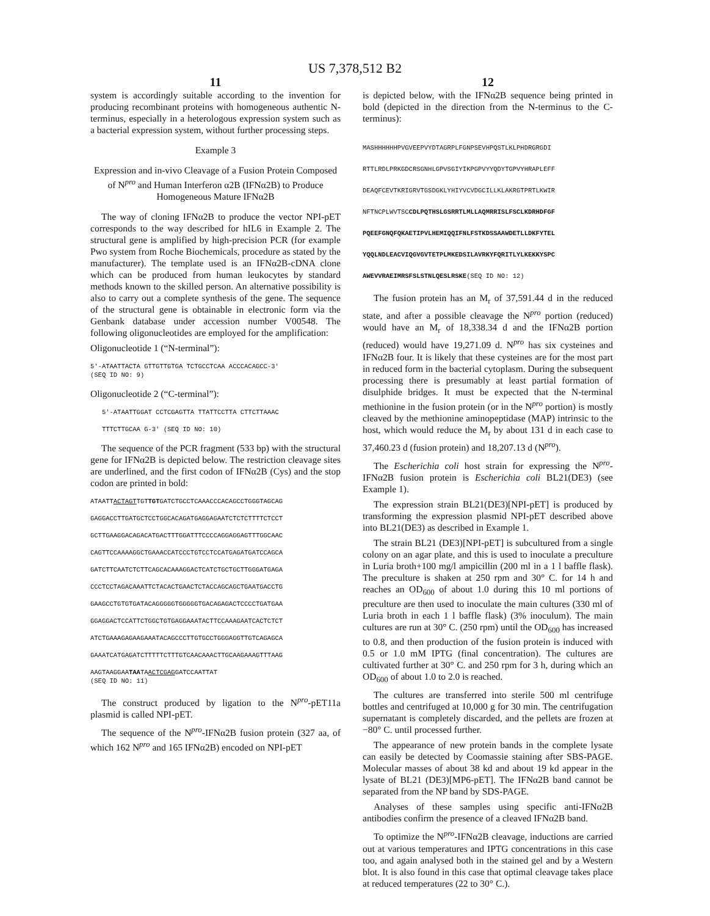US 7,378,512 B2
11
system is accordingly suitable according to the invention for producing recombinant proteins with homogeneous authentic N-terminus, especially in a heterologous expression system such as a bacterial expression system, without further processing steps.
Example 3
Expression and in-vivo Cleavage of a Fusion Protein Composed of N<sup>pro</sup> and Human Interferon α2B (IFNα2B) to Produce Homogeneous Mature IFNα2B
The way of cloning IFNα2B to produce the vector NPI-pET corresponds to the way described for hIL6 in Example 2. The structural gene is amplified by high-precision PCR (for example Pwo system from Roche Biochemicals, procedure as stated by the manufacturer). The template used is an IFNα2B-cDNA clone which can be produced from human leukocytes by standard methods known to the skilled person. An alternative possibility is also to carry out a complete synthesis of the gene. The sequence of the structural gene is obtainable in electronic form via the Genbank database under accession number V00548. The following oligonucleotides are employed for the amplification:
Oligonucleotide 1 (“N-terminal”):
5'-ATAATTACTA GTTGTTGTGA TCTGCCTCAA ACCCACAGCC-3' (SEQ ID NO: 9)
Oligonucleotide 2 (“C-terminal”):
5'-ATAATTGGAT CCTCGAGTTA TTATTCCTTA CTTCTTAAAC TTTCTTGCAA G-3' (SEQ ID NO: 10)
The sequence of the PCR fragment (533 bp) with the structural gene for IFNα2B is depicted below. The restriction cleavage sites are underlined, and the first codon of IFNα2B (Cys) and the stop codon are printed in bold:
ATAATTACTAGTTGTTGTGATCTGCCTCAAACCCACAGCCTGGGTAGCAG GAGGACCTTGATGCTCCTGGCACAGATGAGGAGAATCTCTCTTTTCTCCT GCTTGAAGGACAGACATGACTTTGGATTTCCCCAGGAGGAGTTTGGCAAC CAGTTCCAAAAGGCTGAAACCATCCCTGTCCTCCATGAGATGATCCAGCA GATCTTCAATCTCTTCAGCACAAAGGACTCATCTGCTGCTTGGGATGAGA CCCTCCTAGACAAATTCTACACTGAACTCTACCAGCAGCTGAATGACCTG GAAGCCTGTGTGATACAGGGGGTGGGGGTGACAGAGACTCCCCTGATGAA GGAGGACTCCATTCTGGCTGTGAGGAAATACTTCCAAAGAATCACTCTCT ATCTGAAAGAGAAGAAATACAGCCCTTGTGCCTGGGAGGTTGTCAGAGCA GAAATCATGAGATCTTTTTCTTTGTCAACAAACTTGCAAGAAAGTTTAAG AAGTAAGGAATAATAACTCGAGGATCCAATTAT (SEQ ID NO: 11)
The construct produced by ligation to the N<sup>pro</sup>-pET11a plasmid is called NPI-pET.
The sequence of the N<sup>pro</sup>-IFNα2B fusion protein (327 aa, of which 162 N<sup>pro</sup> and 165 IFNα2B) encoded on NPI-pET
12
is depicted below, with the IFNα2B sequence being printed in bold (depicted in the direction from the N-terminus to the C-terminus):
MASHHHHHHPVGVEEPVYDTAGRPLFGNPSEVHPQSTLKLPHDRGRGDI
RTTLRDLPRKGDCRSGNHLGPVSGIYIKPGPVYYQDYTGPVYHRAPLEFF
DEAQFCEVTKRIGRVTGSDGKLYHIYVCVDGCILLKLAKRGTPRTLKWIR
NFTNCPLWVTSCCDLPQTHSLGSRRTLMLLAQMRRISLFSCLKDRHDFGF
PQEEFGNQFQKAETIPVLHEMIQQIFNLFSTKDSSAAWDETLLDKFYTEL
YQQLNDLEACVIQGVGVTETPLMKEDSILAVRKYFQRITLYLKEKKYSPC
AWEVVRAEIMRSFSLSTNLQESLRSKE(SEQ ID NO: 12)
The fusion protein has an M<sub>r</sub> of 37,591.44 d in the reduced state, and after a possible cleavage the N<sup>pro</sup> portion (reduced) would have an M<sub>r</sub> of 18,338.34 d and the IFNα2B portion (reduced) would have 19,271.09 d. N<sup>pro</sup> has six cysteines and IFNα2B four. It is likely that these cysteines are for the most part in reduced form in the bacterial cytoplasm. During the subsequent processing there is presumably at least partial formation of disulphide bridges. It must be expected that the N-terminal methionine in the fusion protein (or in the N<sup>pro</sup> portion) is mostly cleaved by the methionine aminopeptidase (MAP) intrinsic to the host, which would reduce the M<sub>r</sub> by about 131 d in each case to 37,460.23 d (fusion protein) and 18,207.13 d (N<sup>pro</sup>).
The Escherichia coli host strain for expressing the N<sup>pro</sup>-IFNα2B fusion protein is Escherichia coli BL21(DE3) (see Example 1).
The expression strain BL21(DE3)[NPI-pET] is produced by transforming the expression plasmid NPI-pET described above into BL21(DE3) as described in Example 1.
The strain BL21 (DE3)[NPI-pET] is subcultured from a single colony on an agar plate, and this is used to inoculate a preculture in Luria broth+100 mg/l ampicillin (200 ml in a 1 l baffle flask). The preculture is shaken at 250 rpm and 30° C. for 14 h and reaches an OD<sub>600</sub> of about 1.0 during this 10 ml portions of preculture are then used to inoculate the main cultures (330 ml of Luria broth in each 1 l baffle flask) (3% inoculum). The main cultures are run at 30° C. (250 rpm) until the OD<sub>600</sub> has increased to 0.8, and then production of the fusion protein is induced with 0.5 or 1.0 mM IPTG (final concentration). The cultures are cultivated further at 30° C. and 250 rpm for 3 h, during which an OD<sub>600</sub> of about 1.0 to 2.0 is reached.
The cultures are transferred into sterile 500 ml centrifuge bottles and centrifuged at 10,000 g for 30 min. The centrifugation supernatant is completely discarded, and the pellets are frozen at −80° C. until processed further.
The appearance of new protein bands in the complete lysate can easily be detected by Coomassie staining after SBS-PAGE. Molecular masses of about 38 kd and about 19 kd appear in the lysate of BL21 (DE3)[MP6-pET]. The IFNα2B band cannot be separated from the NP band by SDS-PAGE.
Analyses of these samples using specific anti-IFNα2B antibodies confirm the presence of a cleaved IFNα2B band.
To optimize the N<sup>pro</sup>-IFNα2B cleavage, inductions are carried out at various temperatures and IPTG concentrations in this case too, and again analysed both in the stained gel and by a Western blot. It is also found in this case that optimal cleavage takes place at reduced temperatures (22 to 30° C.).